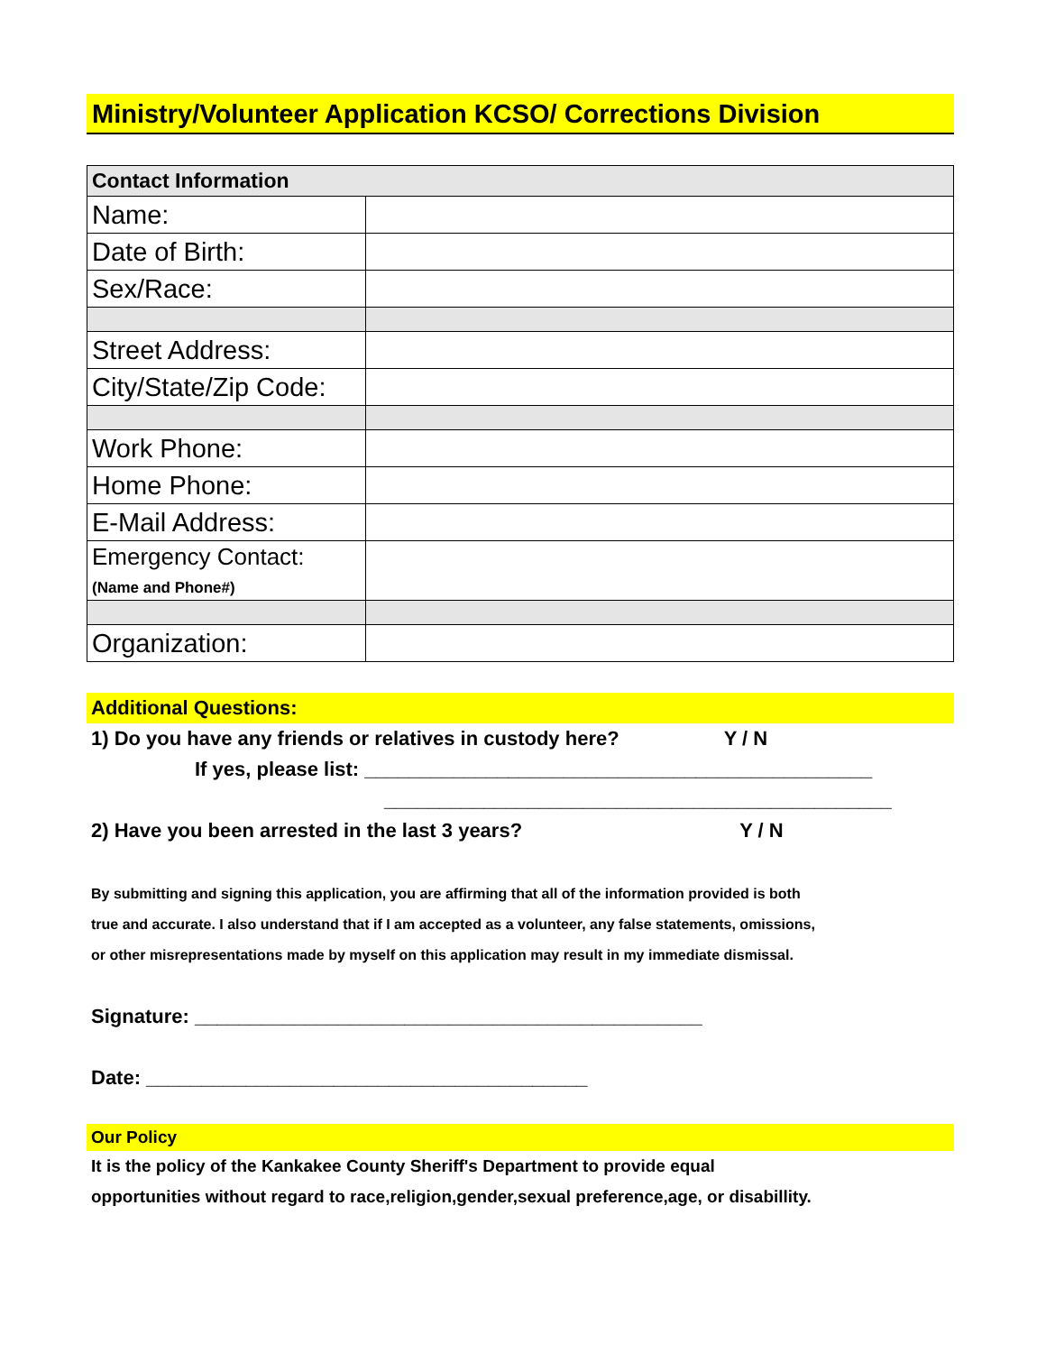Ministry/Volunteer Application KCSO/ Corrections Division
| Contact Information | |
| --- | --- |
| Name: | |
| Date of Birth: | |
| Sex/Race: | |
| Street Address: | |
| City/State/Zip Code: | |
| Work Phone: | |
| Home Phone: | |
| E-Mail Address: | |
| Emergency Contact: (Name and Phone#) | |
| Organization: | |
Additional Questions:
1) Do you have any friends or relatives in custody here? Y / N
If yes, please list: ______________________________________________
______________________________________________
2) Have you been arrested in the last 3 years? Y / N
By submitting and signing this application, you are affirming that all of the information provided is both
true and accurate. I also understand that if I am accepted as a volunteer, any false statements, omissions,
or other misrepresentations made by myself on this application may result in my immediate dismissal.
Signature: ______________________________________________
Date: ________________________________________
Our Policy
It is the policy of the Kankakee County Sheriff's Department to provide equal
opportunities without regard to race,religion,gender,sexual preference,age, or disabillity.